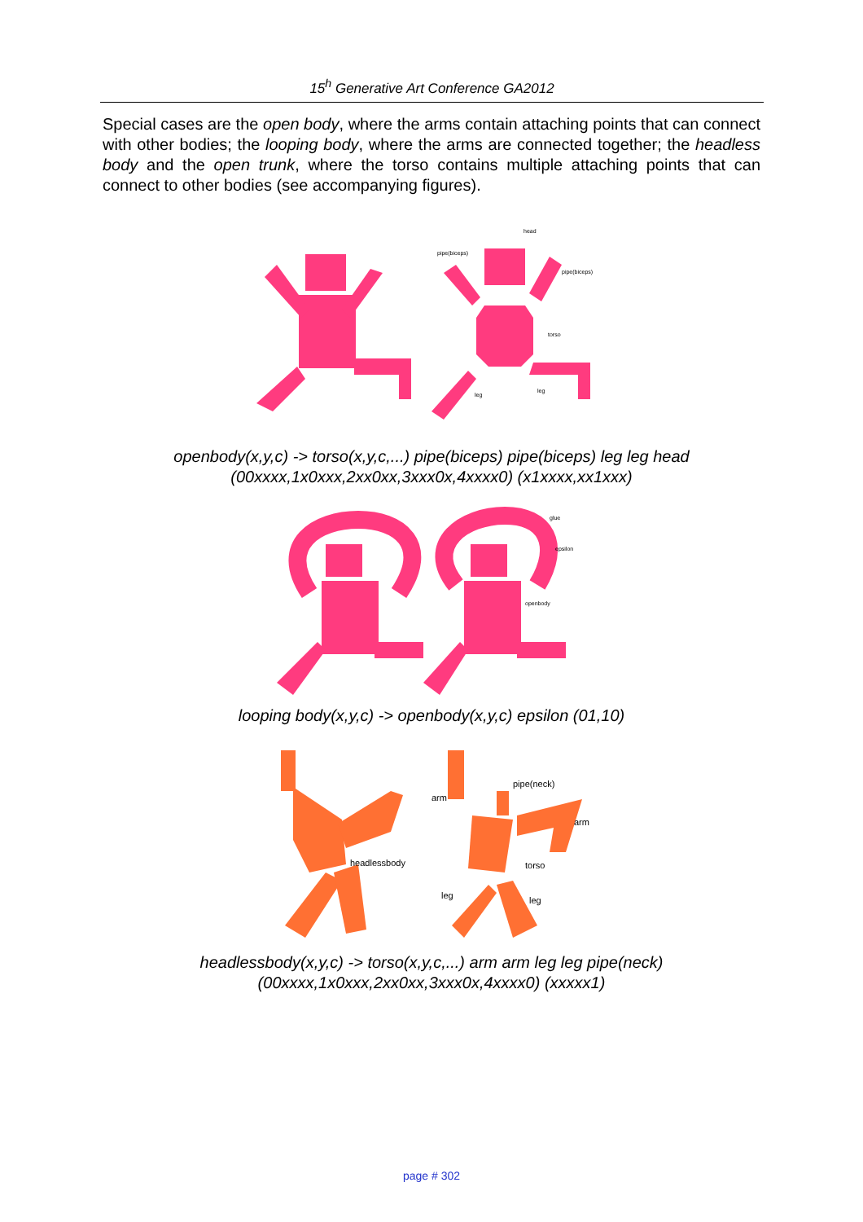15<sup>h</sup> Generative Art Conference GA2012
Special cases are the open body, where the arms contain attaching points that can connect with other bodies; the looping body, where the arms are connected together; the headless body and the open trunk, where the torso contains multiple attaching points that can connect to other bodies (see accompanying figures).
head
pipe(biceps)
pipe(biceps)
torso
leg
leg
openbody(x,y,c) -> torso(x,y,c,...) pipe(biceps) pipe(biceps) leg leg head
(00xxxx,1x0xxx,2xx0xx,3xxx0x,4xxxx0) (x1xxxx,xx1xxx)
glue
epsilon
openbody
looping body(x,y,c) -> openbody(x,y,c) epsilon (01,10)
pipe(neck)
arm
arm
headlessbody
torso
leg
leg
headlessbody(x,y,c) -> torso(x,y,c,...) arm arm leg leg pipe(neck)
(00xxxx,1x0xxx,2xx0xx,3xxx0x,4xxxx0) (xxxxx1)
page # 302